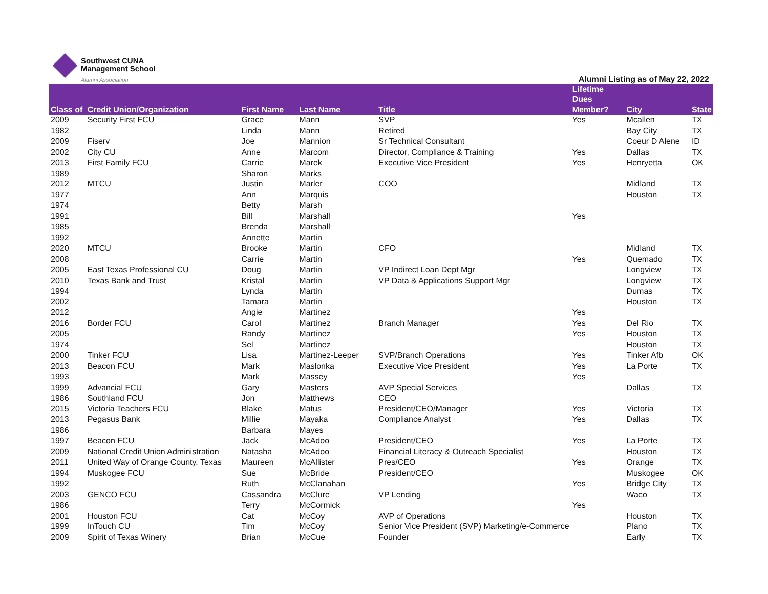Southwest CUNA
Management School
Alumni Association
Alumni Listing as of May 22, 2022
| Class of | Credit Union/Organization | First Name | Last Name | Title | Lifetime Dues Member? | City | State |
| --- | --- | --- | --- | --- | --- | --- | --- |
| 2009 | Security First FCU | Grace | Mann | SVP | Yes | Mcallen | TX |
| 1982 | | Linda | Mann | Retired | | Bay City | TX |
| 2009 | Fiserv | Joe | Mannion | Sr Technical Consultant | | Coeur D Alene | ID |
| 2002 | City CU | Anne | Marcom | Director, Compliance & Training | Yes | Dallas | TX |
| 2013 | First Family FCU | Carrie | Marek | Executive Vice President | Yes | Henryetta | OK |
| 1989 | | Sharon | Marks | | | | |
| 2012 | MTCU | Justin | Marler | COO | | Midland | TX |
| 1977 | | Ann | Marquis | | | Houston | TX |
| 1974 | | Betty | Marsh | | | | |
| 1991 | | Bill | Marshall | | Yes | | |
| 1985 | | Brenda | Marshall | | | | |
| 1992 | | Annette | Martin | | | | |
| 2020 | MTCU | Brooke | Martin | CFO | | Midland | TX |
| 2008 | | Carrie | Martin | | Yes | Quemado | TX |
| 2005 | East Texas Professional CU | Doug | Martin | VP Indirect Loan Dept Mgr | | Longview | TX |
| 2010 | Texas Bank and Trust | Kristal | Martin | VP Data & Applications Support Mgr | | Longview | TX |
| 1994 | | Lynda | Martin | | | Dumas | TX |
| 2002 | | Tamara | Martin | | | Houston | TX |
| 2012 | | Angie | Martinez | | Yes | | |
| 2016 | Border FCU | Carol | Martinez | Branch Manager | Yes | Del Rio | TX |
| 2005 | | Randy | Martinez | | Yes | Houston | TX |
| 1974 | | Sel | Martinez | | | Houston | TX |
| 2000 | Tinker FCU | Lisa | Martinez-Leeper | SVP/Branch Operations | Yes | Tinker Afb | OK |
| 2013 | Beacon FCU | Mark | Maslonka | Executive Vice President | Yes | La Porte | TX |
| 1993 | | Mark | Massey | | Yes | | |
| 1999 | Advancial FCU | Gary | Masters | AVP Special Services | | Dallas | TX |
| 1986 | Southland FCU | Jon | Matthews | CEO | | | |
| 2015 | Victoria Teachers FCU | Blake | Matus | President/CEO/Manager | Yes | Victoria | TX |
| 2013 | Pegasus Bank | Millie | Mayaka | Compliance Analyst | Yes | Dallas | TX |
| 1986 | | Barbara | Mayes | | | | |
| 1997 | Beacon FCU | Jack | McAdoo | President/CEO | Yes | La Porte | TX |
| 2009 | National Credit Union Administration | Natasha | McAdoo | Financial Literacy & Outreach Specialist | | Houston | TX |
| 2011 | United Way of Orange County, Texas | Maureen | McAllister | Pres/CEO | Yes | Orange | TX |
| 1994 | Muskogee FCU | Sue | McBride | President/CEO | | Muskogee | OK |
| 1992 | | Ruth | McClanahan | | Yes | Bridge City | TX |
| 2003 | GENCO FCU | Cassandra | McClure | VP Lending | | Waco | TX |
| 1986 | | Terry | McCormick | | Yes | | |
| 2001 | Houston FCU | Cat | McCoy | AVP of Operations | | Houston | TX |
| 1999 | InTouch CU | Tim | McCoy | Senior Vice President (SVP) Marketing/e-Commerce | | Plano | TX |
| 2009 | Spirit of Texas Winery | Brian | McCue | Founder | | Early | TX |